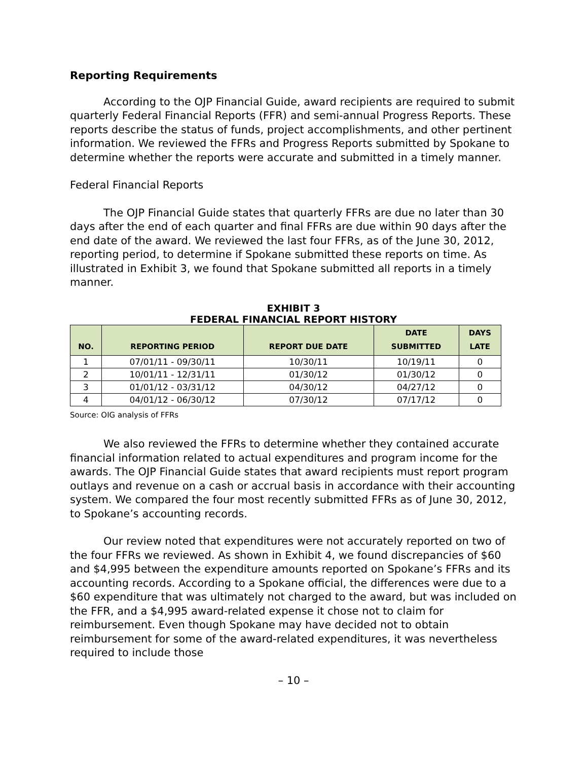Reporting Requirements
According to the OJP Financial Guide, award recipients are required to submit quarterly Federal Financial Reports (FFR) and semi-annual Progress Reports. These reports describe the status of funds, project accomplishments, and other pertinent information. We reviewed the FFRs and Progress Reports submitted by Spokane to determine whether the reports were accurate and submitted in a timely manner.
Federal Financial Reports
The OJP Financial Guide states that quarterly FFRs are due no later than 30 days after the end of each quarter and final FFRs are due within 90 days after the end date of the award. We reviewed the last four FFRs, as of the June 30, 2012, reporting period, to determine if Spokane submitted these reports on time. As illustrated in Exhibit 3, we found that Spokane submitted all reports in a timely manner.
EXHIBIT 3
FEDERAL FINANCIAL REPORT HISTORY
| NO. | REPORTING PERIOD | REPORT DUE DATE | DATE SUBMITTED | DAYS LATE |
| --- | --- | --- | --- | --- |
| 1 | 07/01/11 - 09/30/11 | 10/30/11 | 10/19/11 | 0 |
| 2 | 10/01/11 - 12/31/11 | 01/30/12 | 01/30/12 | 0 |
| 3 | 01/01/12 - 03/31/12 | 04/30/12 | 04/27/12 | 0 |
| 4 | 04/01/12 - 06/30/12 | 07/30/12 | 07/17/12 | 0 |
Source: OIG analysis of FFRs
We also reviewed the FFRs to determine whether they contained accurate financial information related to actual expenditures and program income for the awards. The OJP Financial Guide states that award recipients must report program outlays and revenue on a cash or accrual basis in accordance with their accounting system. We compared the four most recently submitted FFRs as of June 30, 2012, to Spokane’s accounting records.
Our review noted that expenditures were not accurately reported on two of the four FFRs we reviewed. As shown in Exhibit 4, we found discrepancies of $60 and $4,995 between the expenditure amounts reported on Spokane’s FFRs and its accounting records. According to a Spokane official, the differences were due to a $60 expenditure that was ultimately not charged to the award, but was included on the FFR, and a $4,995 award-related expense it chose not to claim for reimbursement. Even though Spokane may have decided not to obtain reimbursement for some of the award-related expenditures, it was nevertheless required to include those
– 10 –